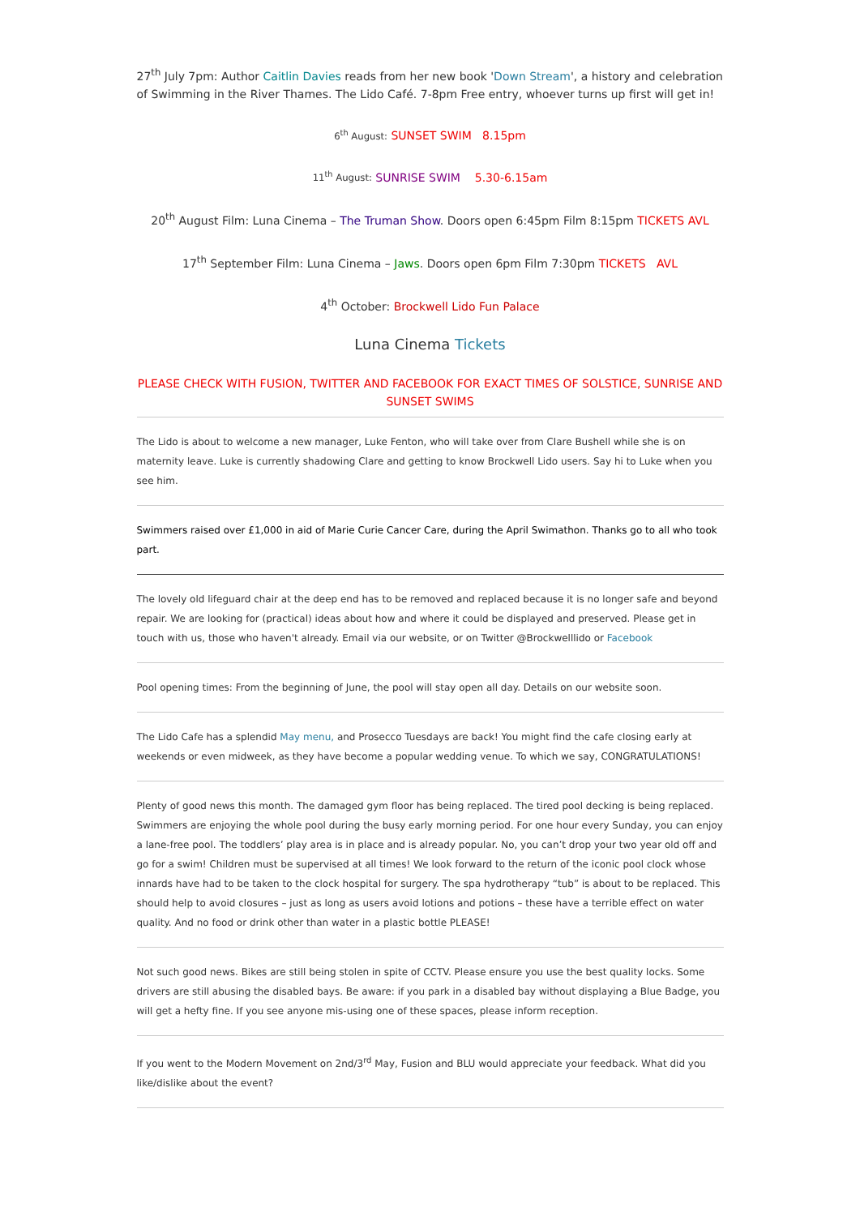27<sup>th</sup> July 7pm: Author Caitlin Davies reads from her new book 'Down Stream', a history and celebration of Swimming in the River Thames. The Lido Café. 7-8pm Free entry, whoever turns up first will get in!
6<sup>th</sup> August: SUNSET SWIM 8.15pm
11<sup>th</sup> August: SUNRISE SWIM 5.30-6.15am
20<sup>th</sup> August Film: Luna Cinema – The Truman Show. Doors open 6:45pm Film 8:15pm TICKETS AVL
17<sup>th</sup> September Film: Luna Cinema – Jaws. Doors open 6pm Film 7:30pm TICKETS AVL
4<sup>th</sup> October: Brockwell Lido Fun Palace
Luna Cinema Tickets
PLEASE CHECK WITH FUSION, TWITTER AND FACEBOOK FOR EXACT TIMES OF SOLSTICE, SUNRISE AND SUNSET SWIMS
The Lido is about to welcome a new manager, Luke Fenton, who will take over from Clare Bushell while she is on maternity leave. Luke is currently shadowing Clare and getting to know Brockwell Lido users. Say hi to Luke when you see him.
Swimmers raised over £1,000 in aid of Marie Curie Cancer Care, during the April Swimathon. Thanks go to all who took part.
The lovely old lifeguard chair at the deep end has to be removed and replaced because it is no longer safe and beyond repair. We are looking for (practical) ideas about how and where it could be displayed and preserved. Please get in touch with us, those who haven't already. Email via our website, or on Twitter @Brockwelllido or Facebook
Pool opening times: From the beginning of June, the pool will stay open all day. Details on our website soon.
The Lido Cafe has a splendid May menu, and Prosecco Tuesdays are back! You might find the cafe closing early at weekends or even midweek, as they have become a popular wedding venue. To which we say, CONGRATULATIONS!
Plenty of good news this month. The damaged gym floor has being replaced. The tired pool decking is being replaced. Swimmers are enjoying the whole pool during the busy early morning period. For one hour every Sunday, you can enjoy a lane-free pool. The toddlers’ play area is in place and is already popular. No, you can’t drop your two year old off and go for a swim! Children must be supervised at all times! We look forward to the return of the iconic pool clock whose innards have had to be taken to the clock hospital for surgery. The spa hydrotherapy “tub” is about to be replaced. This should help to avoid closures – just as long as users avoid lotions and potions – these have a terrible effect on water quality. And no food or drink other than water in a plastic bottle PLEASE!
Not such good news. Bikes are still being stolen in spite of CCTV. Please ensure you use the best quality locks. Some drivers are still abusing the disabled bays. Be aware: if you park in a disabled bay without displaying a Blue Badge, you will get a hefty fine. If you see anyone mis-using one of these spaces, please inform reception.
If you went to the Modern Movement on 2nd/3<sup>rd</sup> May, Fusion and BLU would appreciate your feedback. What did you like/dislike about the event?